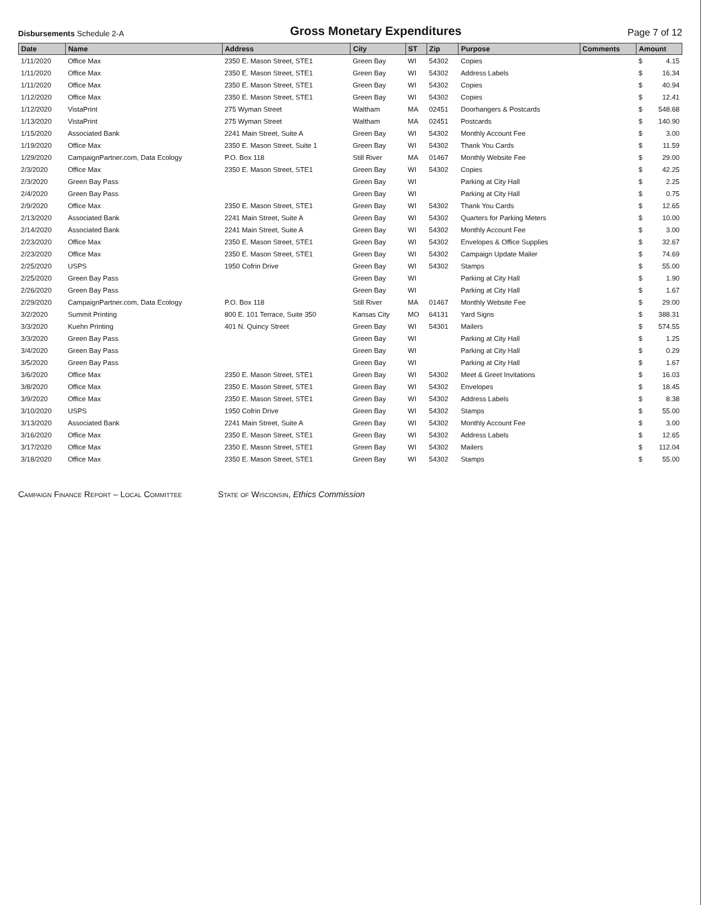Disbursements Schedule 2-A
Gross Monetary Expenditures
Page 7 of 12
| Date | Name | Address | City | ST | Zip | Purpose | Comments | Amount | |
| --- | --- | --- | --- | --- | --- | --- | --- | --- | --- |
| 1/11/2020 | Office Max | 2350 E. Mason Street, STE1 | Green Bay | WI | 54302 | Copies | | $ | 4.15 |
| 1/11/2020 | Office Max | 2350 E. Mason Street, STE1 | Green Bay | WI | 54302 | Address Labels | | $ | 16.34 |
| 1/11/2020 | Office Max | 2350 E. Mason Street, STE1 | Green Bay | WI | 54302 | Copies | | $ | 40.94 |
| 1/12/2020 | Office Max | 2350 E. Mason Street, STE1 | Green Bay | WI | 54302 | Copies | | $ | 12.41 |
| 1/12/2020 | VistaPrint | 275 Wyman Street | Waltham | MA | 02451 | Doorhangers & Postcards | | $ | 548.68 |
| 1/13/2020 | VistaPrint | 275 Wyman Street | Waltham | MA | 02451 | Postcards | | $ | 140.90 |
| 1/15/2020 | Associated Bank | 2241 Main Street, Suite A | Green Bay | WI | 54302 | Monthly Account Fee | | $ | 3.00 |
| 1/19/2020 | Office Max | 2350 E. Mason Street, Suite 1 | Green Bay | WI | 54302 | Thank You Cards | | $ | 11.59 |
| 1/29/2020 | CampaignPartner.com, Data Ecology | P.O. Box 118 | Still River | MA | 01467 | Monthly Website Fee | | $ | 29.00 |
| 2/3/2020 | Office Max | 2350 E. Mason Street, STE1 | Green Bay | WI | 54302 | Copies | | $ | 42.25 |
| 2/3/2020 | Green Bay Pass | | Green Bay | WI | | Parking at City Hall | | $ | 2.25 |
| 2/4/2020 | Green Bay Pass | | Green Bay | WI | | Parking at City Hall | | $ | 0.75 |
| 2/9/2020 | Office Max | 2350 E. Mason Street, STE1 | Green Bay | WI | 54302 | Thank You Cards | | $ | 12.65 |
| 2/13/2020 | Associated Bank | 2241 Main Street, Suite A | Green Bay | WI | 54302 | Quarters for Parking Meters | | $ | 10.00 |
| 2/14/2020 | Associated Bank | 2241 Main Street, Suite A | Green Bay | WI | 54302 | Monthly Account Fee | | $ | 3.00 |
| 2/23/2020 | Office Max | 2350 E. Mason Street, STE1 | Green Bay | WI | 54302 | Envelopes & Office Supplies | | $ | 32.67 |
| 2/23/2020 | Office Max | 2350 E. Mason Street, STE1 | Green Bay | WI | 54302 | Campaign Update Mailer | | $ | 74.69 |
| 2/25/2020 | USPS | 1950 Cofrin Drive | Green Bay | WI | 54302 | Stamps | | $ | 55.00 |
| 2/25/2020 | Green Bay Pass | | Green Bay | WI | | Parking at City Hall | | $ | 1.90 |
| 2/26/2020 | Green Bay Pass | | Green Bay | WI | | Parking at City Hall | | $ | 1.67 |
| 2/29/2020 | CampaignPartner.com, Data Ecology | P.O. Box 118 | Still River | MA | 01467 | Monthly Website Fee | | $ | 29.00 |
| 3/2/2020 | Summit Printing | 800 E. 101 Terrace, Suite 350 | Kansas City | MO | 64131 | Yard Signs | | $ | 388.31 |
| 3/3/2020 | Kuehn Printing | 401 N. Quincy Street | Green Bay | WI | 54301 | Mailers | | $ | 574.55 |
| 3/3/2020 | Green Bay Pass | | Green Bay | WI | | Parking at City Hall | | $ | 1.25 |
| 3/4/2020 | Green Bay Pass | | Green Bay | WI | | Parking at City Hall | | $ | 0.29 |
| 3/5/2020 | Green Bay Pass | | Green Bay | WI | | Parking at City Hall | | $ | 1.67 |
| 3/6/2020 | Office Max | 2350 E. Mason Street, STE1 | Green Bay | WI | 54302 | Meet & Greet Invitations | | $ | 16.03 |
| 3/8/2020 | Office Max | 2350 E. Mason Street, STE1 | Green Bay | WI | 54302 | Envelopes | | $ | 18.45 |
| 3/9/2020 | Office Max | 2350 E. Mason Street, STE1 | Green Bay | WI | 54302 | Address Labels | | $ | 8.38 |
| 3/10/2020 | USPS | 1950 Cofrin Drive | Green Bay | WI | 54302 | Stamps | | $ | 55.00 |
| 3/13/2020 | Associated Bank | 2241 Main Street, Suite A | Green Bay | WI | 54302 | Monthly Account Fee | | $ | 3.00 |
| 3/16/2020 | Office Max | 2350 E. Mason Street, STE1 | Green Bay | WI | 54302 | Address Labels | | $ | 12.65 |
| 3/17/2020 | Office Max | 2350 E. Mason Street, STE1 | Green Bay | WI | 54302 | Mailers | | $ | 112.04 |
| 3/18/2020 | Office Max | 2350 E. Mason Street, STE1 | Green Bay | WI | 54302 | Stamps | | $ | 55.00 |
Campaign Finance Report – Local Committee
State of Wisconsin, Ethics Commission